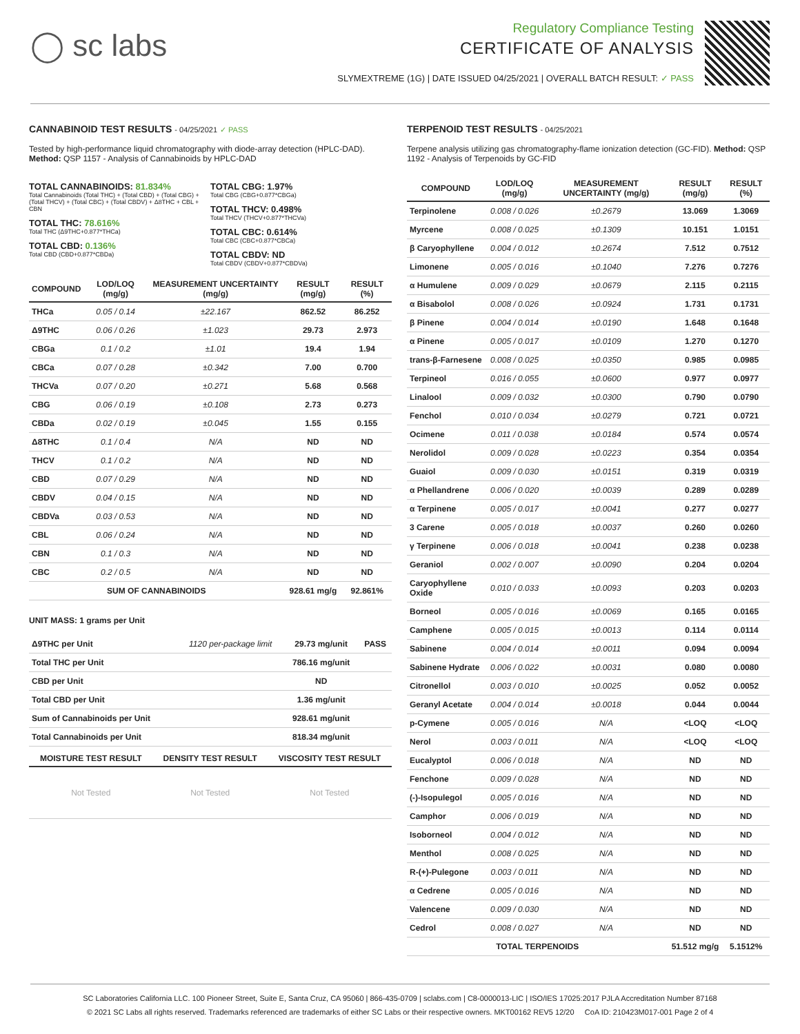◯ sc labs
Regulatory Compliance Testing
CERTIFICATE OF ANALYSIS
SLYMEXTREME (1G) | DATE ISSUED 04/25/2021 | OVERALL BATCH RESULT: ✓ PASS
CANNABINOID TEST RESULTS - 04/25/2021 ✓ PASS
Tested by high-performance liquid chromatography with diode-array detection (HPLC-DAD). Method: QSP 1157 - Analysis of Cannabinoids by HPLC-DAD
TOTAL CANNABINOIDS: 81.834%
Total Cannabinoids (Total THC) + (Total CBD) + (Total CBG) + (Total THCV) + (Total CBC) + (Total CBDV) + Δ8THC + CBL + CBN
TOTAL THC: 78.616%
Total THC (Δ9THC+0.877*THCa)
TOTAL CBD: 0.136%
Total CBD (CBD+0.877*CBDa)
TOTAL CBG: 1.97%
Total CBG (CBG+0.877*CBGa)
TOTAL THCV: 0.498%
Total THCV (THCV+0.877*THCVa)
TOTAL CBC: 0.614%
Total CBC (CBC+0.877*CBCa)
TOTAL CBDV: ND
Total CBDV (CBDV+0.877*CBDVa)
| COMPOUND | LOD/LOQ (mg/g) | MEASUREMENT UNCERTAINTY (mg/g) | RESULT (mg/g) | RESULT (%) |
| --- | --- | --- | --- | --- |
| THCa | 0.05 / 0.14 | ±22.167 | 862.52 | 86.252 |
| Δ9THC | 0.06 / 0.26 | ±1.023 | 29.73 | 2.973 |
| CBGa | 0.1 / 0.2 | ±1.01 | 19.4 | 1.94 |
| CBCa | 0.07 / 0.28 | ±0.342 | 7.00 | 0.700 |
| THCVa | 0.07 / 0.20 | ±0.271 | 5.68 | 0.568 |
| CBG | 0.06 / 0.19 | ±0.108 | 2.73 | 0.273 |
| CBDa | 0.02 / 0.19 | ±0.045 | 1.55 | 0.155 |
| Δ8THC | 0.1 / 0.4 | N/A | ND | ND |
| THCV | 0.1 / 0.2 | N/A | ND | ND |
| CBD | 0.07 / 0.29 | N/A | ND | ND |
| CBDV | 0.04 / 0.15 | N/A | ND | ND |
| CBDVa | 0.03 / 0.53 | N/A | ND | ND |
| CBL | 0.06 / 0.24 | N/A | ND | ND |
| CBN | 0.1 / 0.3 | N/A | ND | ND |
| CBC | 0.2 / 0.5 | N/A | ND | ND |
| SUM OF CANNABINOIDS | | | 928.61 mg/g | 92.861% |
UNIT MASS: 1 grams per Unit
| Δ9THC per Unit | 1120 per-package limit | 29.73 mg/unit | PASS |
| Total THC per Unit | | 786.16 mg/unit | |
| CBD per Unit | | ND | |
| Total CBD per Unit | | 1.36 mg/unit | |
| Sum of Cannabinoids per Unit | | 928.61 mg/unit | |
| Total Cannabinoids per Unit | | 818.34 mg/unit | |
| MOISTURE TEST RESULT | DENSITY TEST RESULT | VISCOSITY TEST RESULT |
| --- | --- | --- |
| Not Tested | Not Tested | Not Tested |
TERPENOID TEST RESULTS - 04/25/2021
Terpene analysis utilizing gas chromatography-flame ionization detection (GC-FID). Method: QSP 1192 - Analysis of Terpenoids by GC-FID
| COMPOUND | LOD/LOQ (mg/g) | MEASUREMENT UNCERTAINTY (mg/g) | RESULT (mg/g) | RESULT (%) |
| --- | --- | --- | --- | --- |
| Terpinolene | 0.008 / 0.026 | ±0.2679 | 13.069 | 1.3069 |
| Myrcene | 0.008 / 0.025 | ±0.1309 | 10.151 | 1.0151 |
| β Caryophyllene | 0.004 / 0.012 | ±0.2674 | 7.512 | 0.7512 |
| Limonene | 0.005 / 0.016 | ±0.1040 | 7.276 | 0.7276 |
| α Humulene | 0.009 / 0.029 | ±0.0679 | 2.115 | 0.2115 |
| α Bisabolol | 0.008 / 0.026 | ±0.0924 | 1.731 | 0.1731 |
| β Pinene | 0.004 / 0.014 | ±0.0190 | 1.648 | 0.1648 |
| α Pinene | 0.005 / 0.017 | ±0.0109 | 1.270 | 0.1270 |
| trans-β-Farnesene | 0.008 / 0.025 | ±0.0350 | 0.985 | 0.0985 |
| Terpineol | 0.016 / 0.055 | ±0.0600 | 0.977 | 0.0977 |
| Linalool | 0.009 / 0.032 | ±0.0300 | 0.790 | 0.0790 |
| Fenchol | 0.010 / 0.034 | ±0.0279 | 0.721 | 0.0721 |
| Ocimene | 0.011 / 0.038 | ±0.0184 | 0.574 | 0.0574 |
| Nerolidol | 0.009 / 0.028 | ±0.0223 | 0.354 | 0.0354 |
| Guaiol | 0.009 / 0.030 | ±0.0151 | 0.319 | 0.0319 |
| α Phellandrene | 0.006 / 0.020 | ±0.0039 | 0.289 | 0.0289 |
| α Terpinene | 0.005 / 0.017 | ±0.0041 | 0.277 | 0.0277 |
| 3 Carene | 0.005 / 0.018 | ±0.0037 | 0.260 | 0.0260 |
| γ Terpinene | 0.006 / 0.018 | ±0.0041 | 0.238 | 0.0238 |
| Geraniol | 0.002 / 0.007 | ±0.0090 | 0.204 | 0.0204 |
| Caryophyllene Oxide | 0.010 / 0.033 | ±0.0093 | 0.203 | 0.0203 |
| Borneol | 0.005 / 0.016 | ±0.0069 | 0.165 | 0.0165 |
| Camphene | 0.005 / 0.015 | ±0.0013 | 0.114 | 0.0114 |
| Sabinene | 0.004 / 0.014 | ±0.0011 | 0.094 | 0.0094 |
| Sabinene Hydrate | 0.006 / 0.022 | ±0.0031 | 0.080 | 0.0080 |
| Citronellol | 0.003 / 0.010 | ±0.0025 | 0.052 | 0.0052 |
| Geranyl Acetate | 0.004 / 0.014 | ±0.0018 | 0.044 | 0.0044 |
| p-Cymene | 0.005 / 0.016 | N/A | <LOQ | <LOQ |
| Nerol | 0.003 / 0.011 | N/A | <LOQ | <LOQ |
| Eucalyptol | 0.006 / 0.018 | N/A | ND | ND |
| Fenchone | 0.009 / 0.028 | N/A | ND | ND |
| (-)-Isopulegol | 0.005 / 0.016 | N/A | ND | ND |
| Camphor | 0.006 / 0.019 | N/A | ND | ND |
| Isoborneol | 0.004 / 0.012 | N/A | ND | ND |
| Menthol | 0.008 / 0.025 | N/A | ND | ND |
| R-(+)-Pulegone | 0.003 / 0.011 | N/A | ND | ND |
| α Cedrene | 0.005 / 0.016 | N/A | ND | ND |
| Valencene | 0.009 / 0.030 | N/A | ND | ND |
| Cedrol | 0.008 / 0.027 | N/A | ND | ND |
| TOTAL TERPENOIDS | | | 51.512 mg/g | 5.1512% |
SC Laboratories California LLC. 100 Pioneer Street, Suite E, Santa Cruz, CA 95060 | 866-435-0709 | sclabs.com | C8-0000013-LIC | ISO/IES 17025:2017 PJLA Accreditation Number 87168
© 2021 SC Labs all rights reserved. Trademarks referenced are trademarks of either SC Labs or their respective owners. MKT00162 REV5 12/20 CoA ID: 210423M017-001 Page 2 of 4